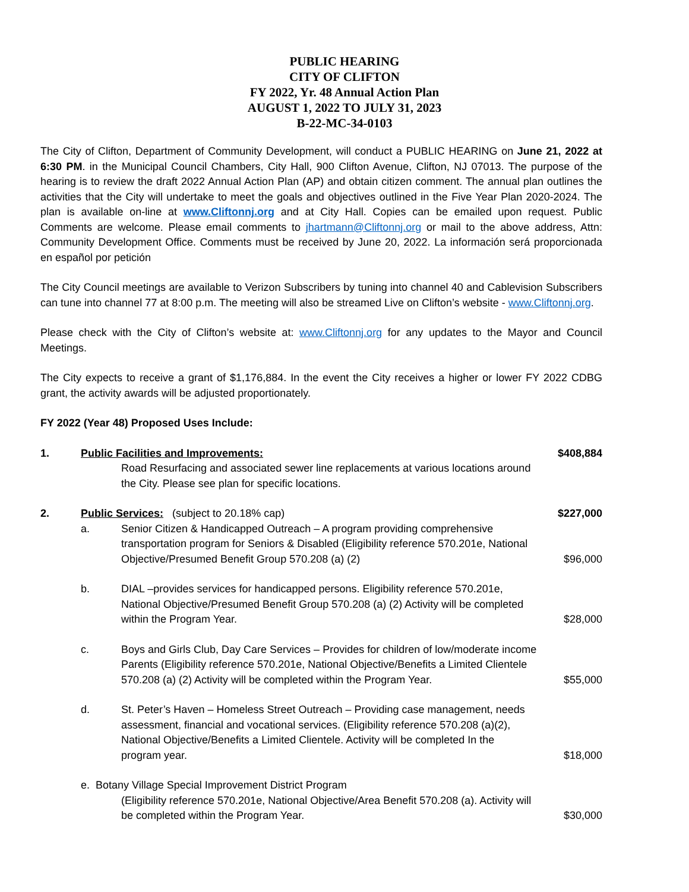PUBLIC HEARING
CITY OF CLIFTON
FY 2022, Yr. 48 Annual Action Plan
AUGUST 1, 2022 TO JULY 31, 2023
B-22-MC-34-0103
The City of Clifton, Department of Community Development, will conduct a PUBLIC HEARING on June 21, 2022 at 6:30 PM. in the Municipal Council Chambers, City Hall, 900 Clifton Avenue, Clifton, NJ 07013. The purpose of the hearing is to review the draft 2022 Annual Action Plan (AP) and obtain citizen comment. The annual plan outlines the activities that the City will undertake to meet the goals and objectives outlined in the Five Year Plan 2020-2024. The plan is available on-line at www.Cliftonnj.org and at City Hall. Copies can be emailed upon request. Public Comments are welcome. Please email comments to jhartmann@Cliftonnj.org or mail to the above address, Attn: Community Development Office. Comments must be received by June 20, 2022. La información será proporcionada en español por petición
The City Council meetings are available to Verizon Subscribers by tuning into channel 40 and Cablevision Subscribers can tune into channel 77 at 8:00 p.m. The meeting will also be streamed Live on Clifton’s website - www.Cliftonnj.org.
Please check with the City of Clifton’s website at: www.Cliftonnj.org for any updates to the Mayor and Council Meetings.
The City expects to receive a grant of $1,176,884. In the event the City receives a higher or lower FY 2022 CDBG grant, the activity awards will be adjusted proportionately.
FY 2022 (Year 48) Proposed Uses Include:
1. Public Facilities and Improvements: $408,884
Road Resurfacing and associated sewer line replacements at various locations around the City. Please see plan for specific locations.
2. Public Services: (subject to 20.18% cap) $227,000
a. Senior Citizen & Handicapped Outreach – A program providing comprehensive transportation program for Seniors & Disabled (Eligibility reference 570.201e, National Objective/Presumed Benefit Group 570.208 (a) (2) $96,000
b. DIAL –provides services for handicapped persons. Eligibility reference 570.201e, National Objective/Presumed Benefit Group 570.208 (a) (2) Activity will be completed within the Program Year. $28,000
c. Boys and Girls Club, Day Care Services – Provides for children of low/moderate income Parents (Eligibility reference 570.201e, National Objective/Benefits a Limited Clientele 570.208 (a) (2) Activity will be completed within the Program Year. $55,000
d. St. Peter’s Haven – Homeless Street Outreach – Providing case management, needs assessment, financial and vocational services. (Eligibility reference 570.208 (a)(2), National Objective/Benefits a Limited Clientele. Activity will be completed In the program year. $18,000
e. Botany Village Special Improvement District Program
(Eligibility reference 570.201e, National Objective/Area Benefit 570.208 (a). Activity will be completed within the Program Year. $30,000